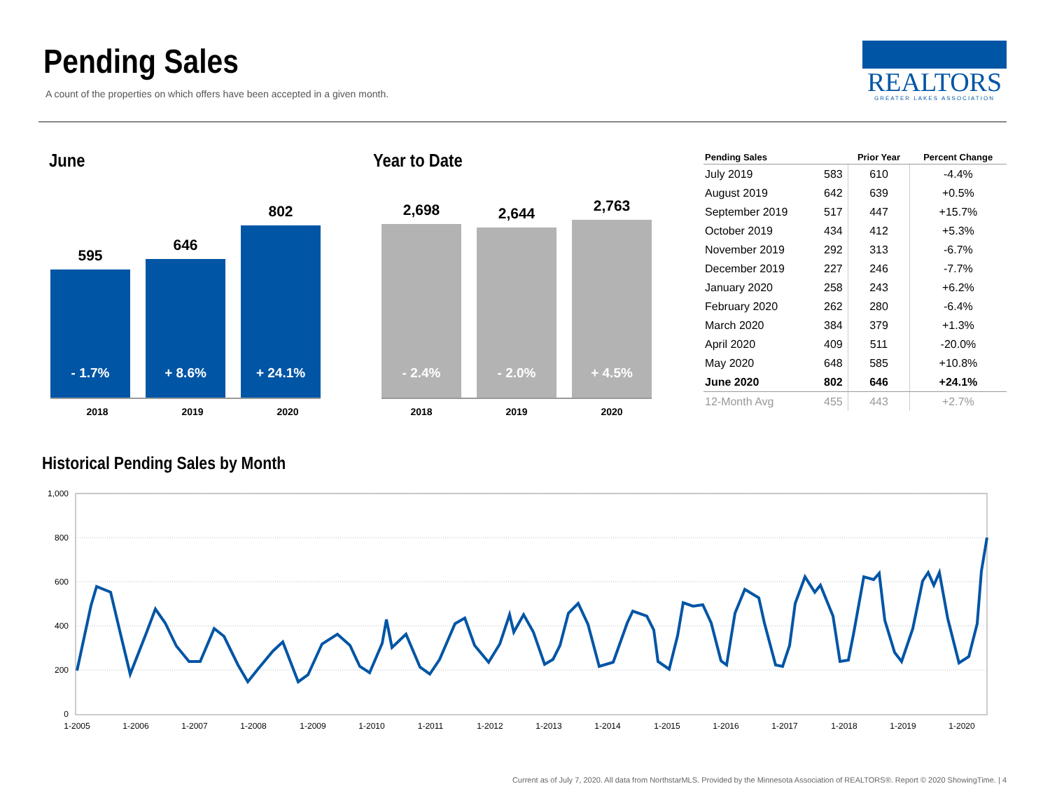Pending Sales
A count of the properties on which offers have been accepted in a given month.
REALTORS
GREATER LAKES ASSOCIATION
June
595
- 1.7%
646
+ 8.6%
802
+ 24.1%
2018 2019 2020
Year to Date
2,698
- 2.4%
2,644
- 2.0%
2,763
+ 4.5%
2018 2019 2020
| Pending Sales | | Prior Year | Percent Change |
| --- | --- | --- | --- |
| July 2019 | 583 | 610 | -4.4% |
| August 2019 | 642 | 639 | +0.5% |
| September 2019 | 517 | 447 | +15.7% |
| October 2019 | 434 | 412 | +5.3% |
| November 2019 | 292 | 313 | -6.7% |
| December 2019 | 227 | 246 | -7.7% |
| January 2020 | 258 | 243 | +6.2% |
| February 2020 | 262 | 280 | -6.4% |
| March 2020 | 384 | 379 | +1.3% |
| April 2020 | 409 | 511 | -20.0% |
| May 2020 | 648 | 585 | +10.8% |
| June 2020 | 802 | 646 | +24.1% |
| 12-Month Avg | 455 | 443 | +2.7% |
Historical Pending Sales by Month
1,000
800
600
400
200
0
1-2005
1-2006
1-2007
1-2008
1-2009
1-2010
1-2011
1-2012
1-2013
1-2014
1-2015
1-2016
1-2017
1-2018
1-2019
1-2020
Current as of July 7, 2020. All data from NorthstarMLS. Provided by the Minnesota Association of REALTORS®. Report © 2020 ShowingTime. | 4